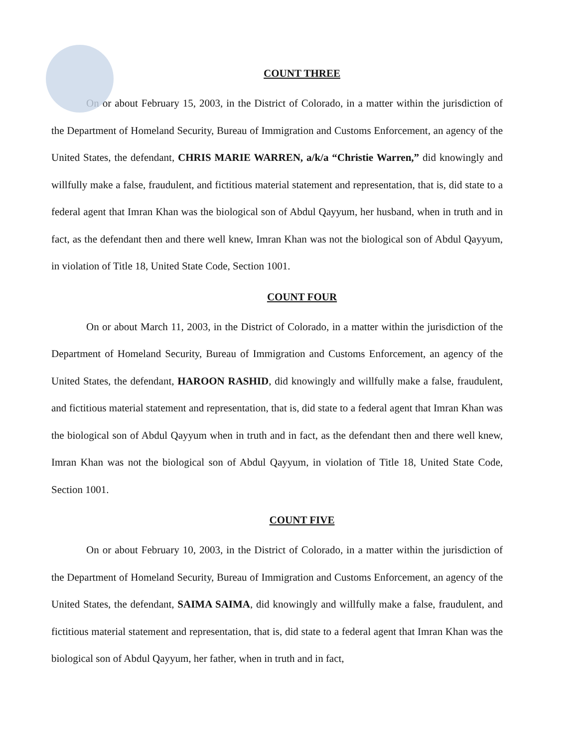COUNT THREE
On or about February 15, 2003, in the District of Colorado, in a matter within the jurisdiction of the Department of Homeland Security, Bureau of Immigration and Customs Enforcement, an agency of the United States, the defendant, CHRIS MARIE WARREN, a/k/a “Christie Warren,” did knowingly and willfully make a false, fraudulent, and fictitious material statement and representation, that is, did state to a federal agent that Imran Khan was the biological son of Abdul Qayyum, her husband, when in truth and in fact, as the defendant then and there well knew, Imran Khan was not the biological son of Abdul Qayyum, in violation of Title 18, United State Code, Section 1001.
COUNT FOUR
On or about March 11, 2003, in the District of Colorado, in a matter within the jurisdiction of the Department of Homeland Security, Bureau of Immigration and Customs Enforcement, an agency of the United States, the defendant, HAROON RASHID, did knowingly and willfully make a false, fraudulent, and fictitious material statement and representation, that is, did state to a federal agent that Imran Khan was the biological son of Abdul Qayyum when in truth and in fact, as the defendant then and there well knew, Imran Khan was not the biological son of Abdul Qayyum, in violation of Title 18, United State Code, Section 1001.
COUNT FIVE
On or about February 10, 2003, in the District of Colorado, in a matter within the jurisdiction of the Department of Homeland Security, Bureau of Immigration and Customs Enforcement, an agency of the United States, the defendant, SAIMA SAIMA, did knowingly and willfully make a false, fraudulent, and fictitious material statement and representation, that is, did state to a federal agent that Imran Khan was the biological son of Abdul Qayyum, her father, when in truth and in fact,